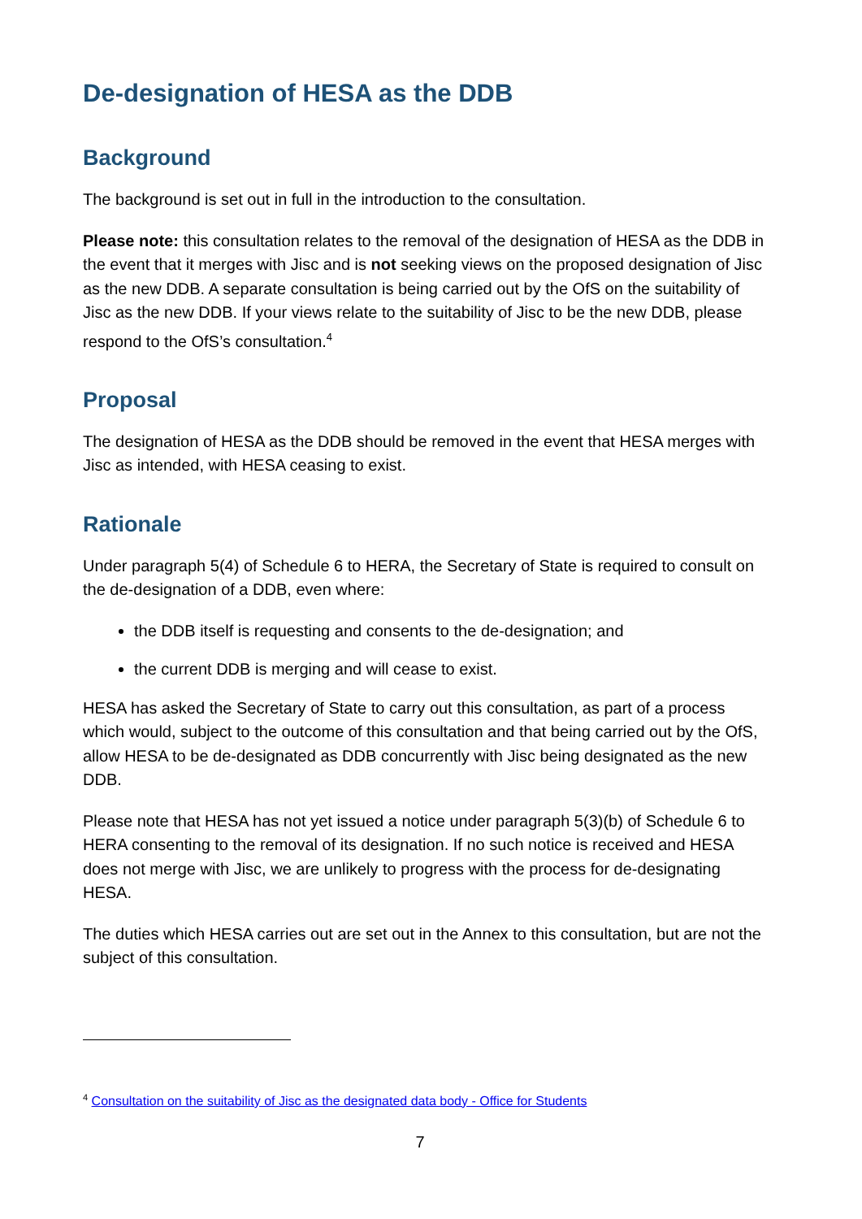De-designation of HESA as the DDB
Background
The background is set out in full in the introduction to the consultation.
Please note: this consultation relates to the removal of the designation of HESA as the DDB in the event that it merges with Jisc and is not seeking views on the proposed designation of Jisc as the new DDB. A separate consultation is being carried out by the OfS on the suitability of Jisc as the new DDB. If your views relate to the suitability of Jisc to be the new DDB, please respond to the OfS’s consultation.<sup>4</sup>
Proposal
The designation of HESA as the DDB should be removed in the event that HESA merges with Jisc as intended, with HESA ceasing to exist.
Rationale
Under paragraph 5(4) of Schedule 6 to HERA, the Secretary of State is required to consult on the de-designation of a DDB, even where:
the DDB itself is requesting and consents to the de-designation; and
the current DDB is merging and will cease to exist.
HESA has asked the Secretary of State to carry out this consultation, as part of a process which would, subject to the outcome of this consultation and that being carried out by the OfS, allow HESA to be de-designated as DDB concurrently with Jisc being designated as the new DDB.
Please note that HESA has not yet issued a notice under paragraph 5(3)(b) of Schedule 6 to HERA consenting to the removal of its designation. If no such notice is received and HESA does not merge with Jisc, we are unlikely to progress with the process for de-designating HESA.
The duties which HESA carries out are set out in the Annex to this consultation, but are not the subject of this consultation.
<sup>4</sup> Consultation on the suitability of Jisc as the designated data body - Office for Students
7